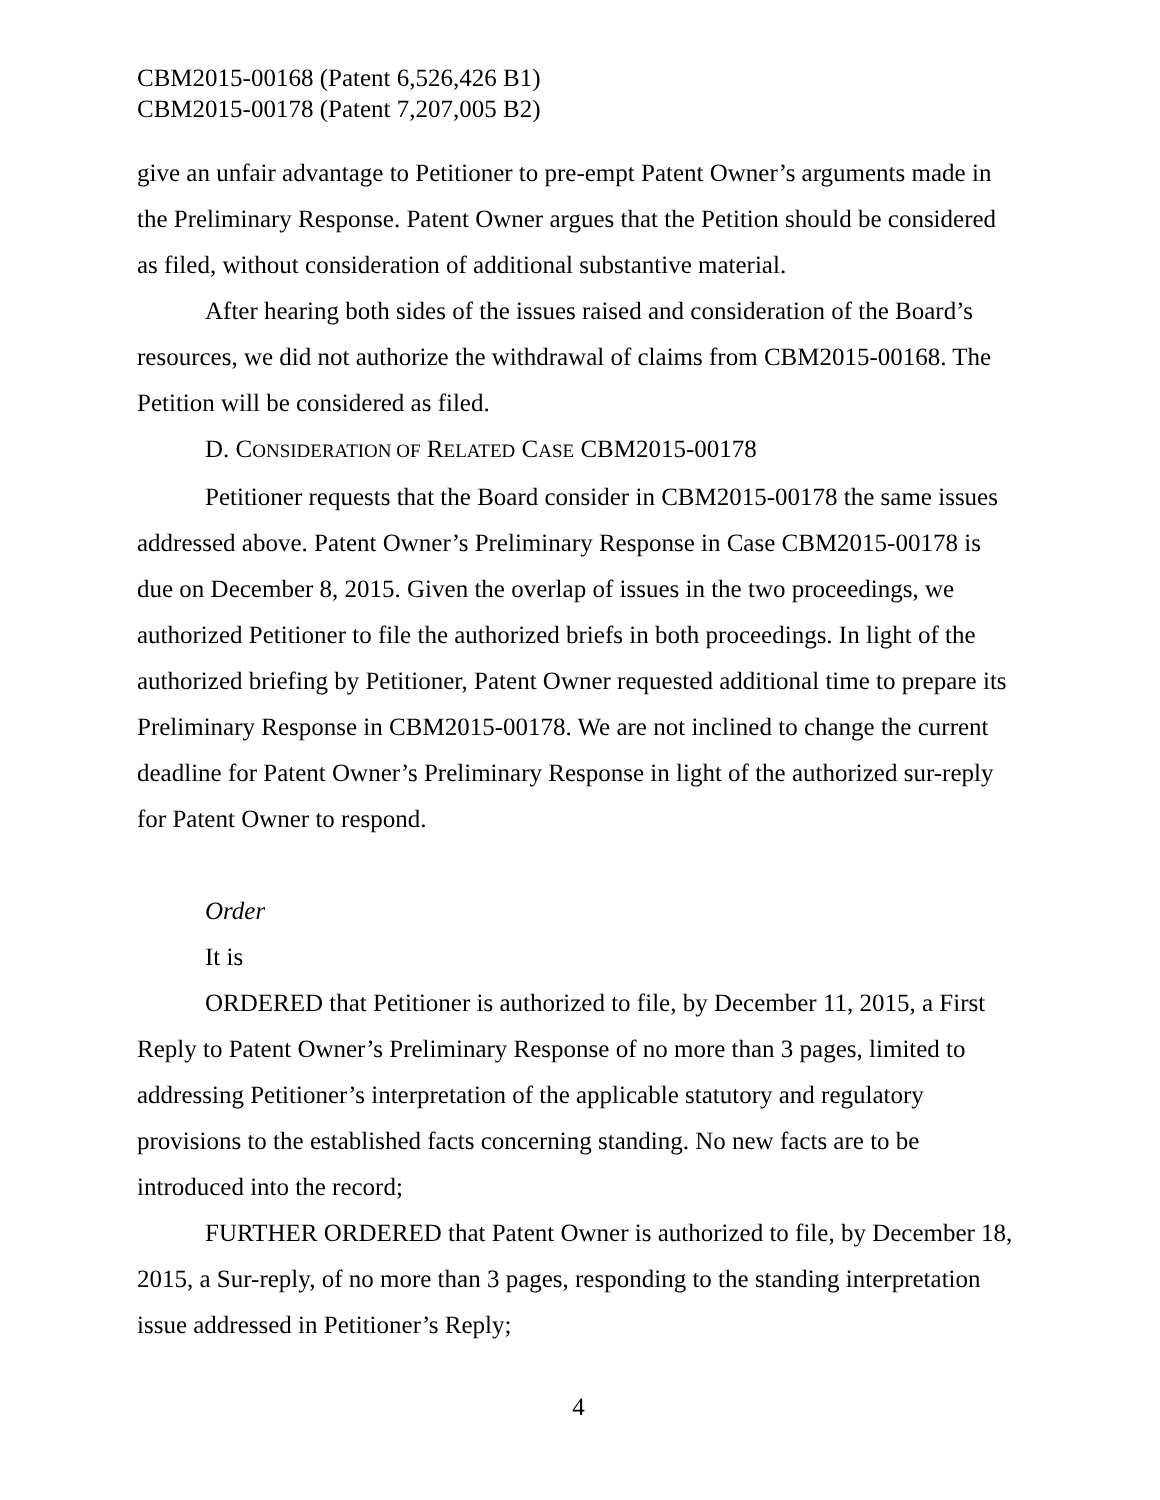CBM2015-00168 (Patent 6,526,426 B1)
CBM2015-00178 (Patent 7,207,005 B2)
give an unfair advantage to Petitioner to pre-empt Patent Owner’s arguments made in the Preliminary Response. Patent Owner argues that the Petition should be considered as filed, without consideration of additional substantive material.
After hearing both sides of the issues raised and consideration of the Board’s resources, we did not authorize the withdrawal of claims from CBM2015-00168. The Petition will be considered as filed.
D. CONSIDERATION OF RELATED CASE CBM2015-00178
Petitioner requests that the Board consider in CBM2015-00178 the same issues addressed above. Patent Owner’s Preliminary Response in Case CBM2015-00178 is due on December 8, 2015. Given the overlap of issues in the two proceedings, we authorized Petitioner to file the authorized briefs in both proceedings. In light of the authorized briefing by Petitioner, Patent Owner requested additional time to prepare its Preliminary Response in CBM2015-00178. We are not inclined to change the current deadline for Patent Owner’s Preliminary Response in light of the authorized sur-reply for Patent Owner to respond.
Order
It is
ORDERED that Petitioner is authorized to file, by December 11, 2015, a First Reply to Patent Owner’s Preliminary Response of no more than 3 pages, limited to addressing Petitioner’s interpretation of the applicable statutory and regulatory provisions to the established facts concerning standing. No new facts are to be introduced into the record;
FURTHER ORDERED that Patent Owner is authorized to file, by December 18, 2015, a Sur-reply, of no more than 3 pages, responding to the standing interpretation issue addressed in Petitioner’s Reply;
4